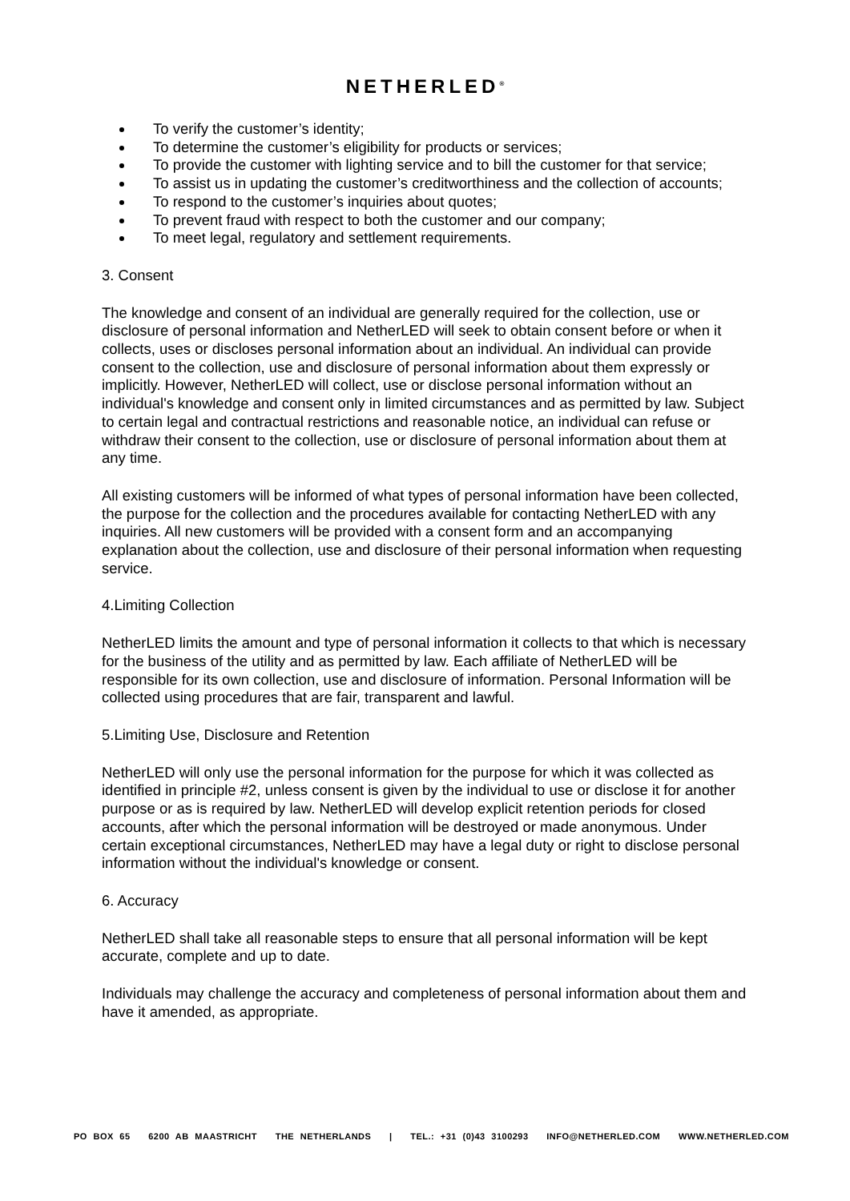NETHERLED<sup>®</sup>
To verify the customer’s identity;
To determine the customer’s eligibility for products or services;
To provide the customer with lighting service and to bill the customer for that service;
To assist us in updating the customer’s creditworthiness and the collection of accounts;
To respond to the customer’s inquiries about quotes;
To prevent fraud with respect to both the customer and our company;
To meet legal, regulatory and settlement requirements.
3. Consent
The knowledge and consent of an individual are generally required for the collection, use or disclosure of personal information and NetherLED will seek to obtain consent before or when it collects, uses or discloses personal information about an individual. An individual can provide consent to the collection, use and disclosure of personal information about them expressly or implicitly. However, NetherLED will collect, use or disclose personal information without an individual's knowledge and consent only in limited circumstances and as permitted by law. Subject to certain legal and contractual restrictions and reasonable notice, an individual can refuse or withdraw their consent to the collection, use or disclosure of personal information about them at any time.
All existing customers will be informed of what types of personal information have been collected, the purpose for the collection and the procedures available for contacting NetherLED with any inquiries. All new customers will be provided with a consent form and an accompanying explanation about the collection, use and disclosure of their personal information when requesting service.
4.Limiting Collection
NetherLED limits the amount and type of personal information it collects to that which is necessary for the business of the utility and as permitted by law. Each affiliate of NetherLED will be responsible for its own collection, use and disclosure of information. Personal Information will be collected using procedures that are fair, transparent and lawful.
5.Limiting Use, Disclosure and Retention
NetherLED will only use the personal information for the purpose for which it was collected as identified in principle #2, unless consent is given by the individual to use or disclose it for another purpose or as is required by law. NetherLED will develop explicit retention periods for closed accounts, after which the personal information will be destroyed or made anonymous. Under certain exceptional circumstances, NetherLED may have a legal duty or right to disclose personal information without the individual's knowledge or consent.
6. Accuracy
NetherLED shall take all reasonable steps to ensure that all personal information will be kept accurate, complete and up to date.
Individuals may challenge the accuracy and completeness of personal information about them and have it amended, as appropriate.
PO BOX 65 6200 AB MAASTRICHT THE NETHERLANDS | TEL.: +31 (0)43 3100293 INFO@NETHERLED.COM WWW.NETHERLED.COM